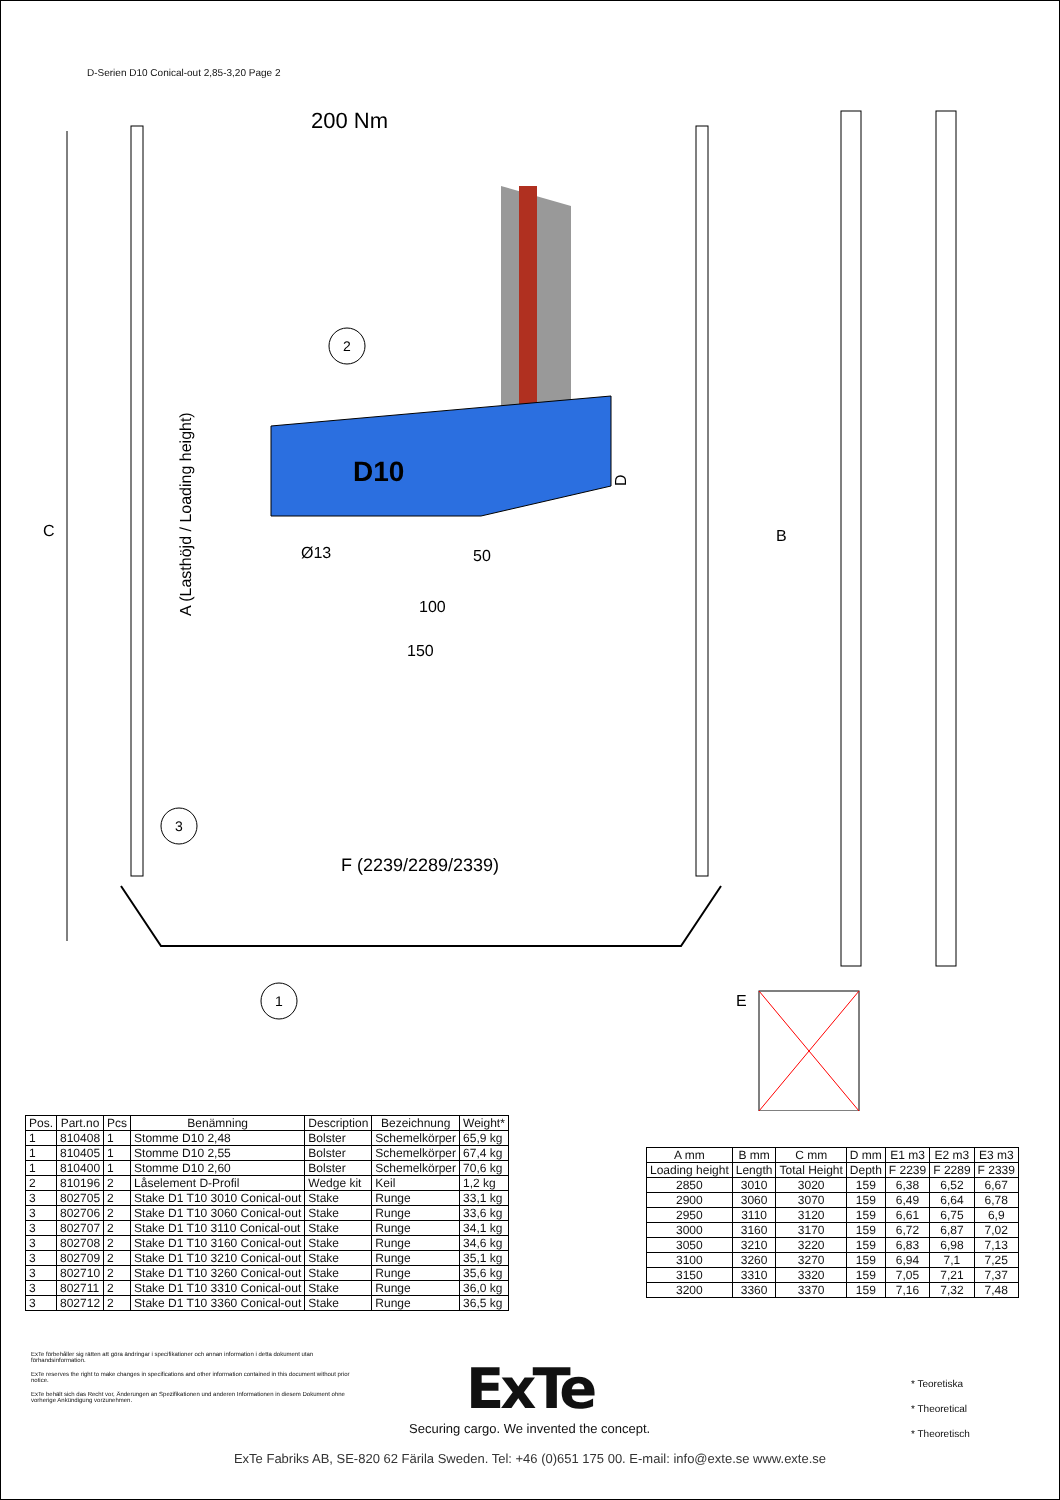D-Serien D10 Conical-out 2,85-3,20 Page 2
C
A (Lasthöjd / Loading height)
200 Nm
D10
Ø13
50
100
150
D
B
F (2239/2289/2339)
3
2
1
E
| Pos. | Part.no | Pcs | Benämning | Description | Bezeichnung | Weight* |
| --- | --- | --- | --- | --- | --- | --- |
| 1 | 810408 | 1 | Stomme D10 2,48 | Bolster | Schemelkörper | 65,9 kg |
| 1 | 810405 | 1 | Stomme D10 2,55 | Bolster | Schemelkörper | 67,4 kg |
| 1 | 810400 | 1 | Stomme D10 2,60 | Bolster | Schemelkörper | 70,6 kg |
| 2 | 810196 | 2 | Låselement D-Profil | Wedge kit | Keil | 1,2 kg |
| 3 | 802705 | 2 | Stake D1 T10 3010 Conical-out | Stake | Runge | 33,1 kg |
| 3 | 802706 | 2 | Stake D1 T10 3060 Conical-out | Stake | Runge | 33,6 kg |
| 3 | 802707 | 2 | Stake D1 T10 3110 Conical-out | Stake | Runge | 34,1 kg |
| 3 | 802708 | 2 | Stake D1 T10 3160 Conical-out | Stake | Runge | 34,6 kg |
| 3 | 802709 | 2 | Stake D1 T10 3210 Conical-out | Stake | Runge | 35,1 kg |
| 3 | 802710 | 2 | Stake D1 T10 3260 Conical-out | Stake | Runge | 35,6 kg |
| 3 | 802711 | 2 | Stake D1 T10 3310 Conical-out | Stake | Runge | 36,0 kg |
| 3 | 802712 | 2 | Stake D1 T10 3360 Conical-out | Stake | Runge | 36,5 kg |
| A mm | B mm | C mm | D mm | E1 m3 | E2 m3 | E3 m3 |
| --- | --- | --- | --- | --- | --- | --- |
| Loading height | Length | Total Height | Depth | F 2239 | F 2289 | F 2339 |
| 2850 | 3010 | 3020 | 159 | 6,38 | 6,52 | 6,67 |
| 2900 | 3060 | 3070 | 159 | 6,49 | 6,64 | 6,78 |
| 2950 | 3110 | 3120 | 159 | 6,61 | 6,75 | 6,9 |
| 3000 | 3160 | 3170 | 159 | 6,72 | 6,87 | 7,02 |
| 3050 | 3210 | 3220 | 159 | 6,83 | 6,98 | 7,13 |
| 3100 | 3260 | 3270 | 159 | 6,94 | 7,1 | 7,25 |
| 3150 | 3310 | 3320 | 159 | 7,05 | 7,21 | 7,37 |
| 3200 | 3360 | 3370 | 159 | 7,16 | 7,32 | 7,48 |
ExTe förbehåller sig rätten att göra ändringar i specifikationer och annan information i detta dokument utan förhandsinformation.
ExTe reserves the right to make changes in specifications and other information contained in this document without prior notice.
ExTe behält sich das Recht vor, Änderungen an Spezifikationen und anderen Informationen in diesem Dokument ohne vorherige Ankündigung vorzunehmen.
ExTe
Securing cargo. We invented the concept.
* Teoretiska
* Theoretical
* Theoretisch
ExTe Fabriks AB, SE-820 62 Färila Sweden. Tel: +46 (0)651 175 00. E-mail: info@exte.se www.exte.se